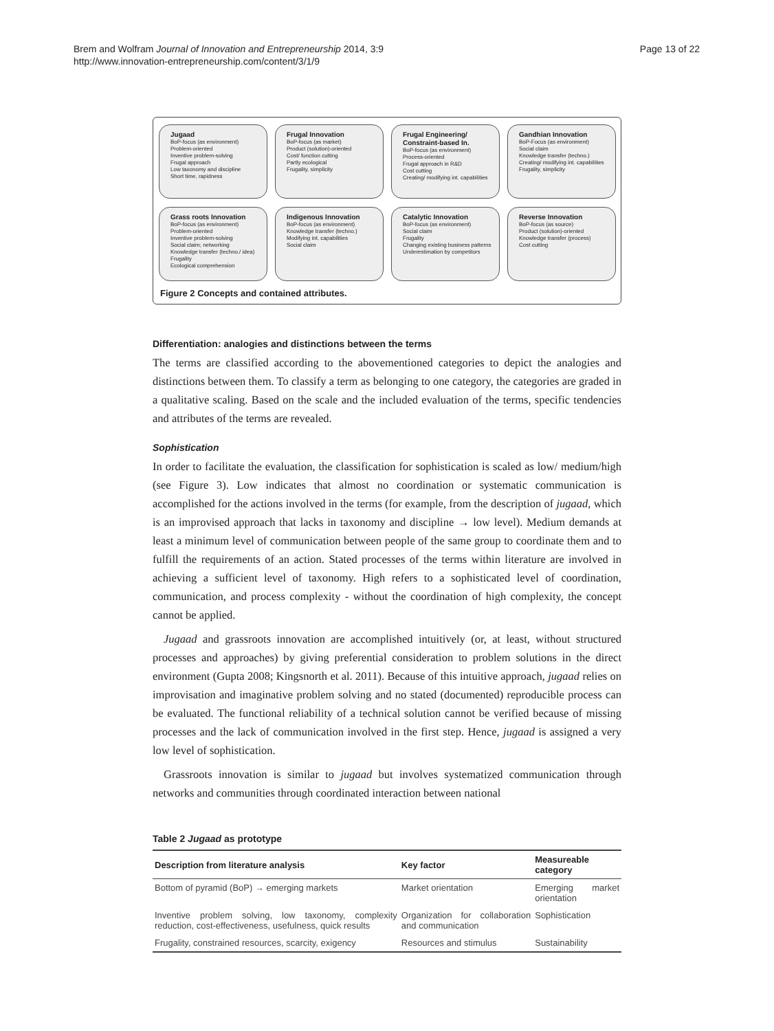Brem and Wolfram Journal of Innovation and Entrepreneurship 2014, 3:9
http://www.innovation-entrepreneurship.com/content/3/1/9
Page 13 of 22
Jugaad
BoP-focus (as environment)
Problem-oriented
Inventive problem-solving
Frugal approach
Low taxonomy and discipline
Short time, rapidness
Frugal Innovation
BoP-focus (as market)
Product (solution)-oriented
Cost/ function cutting
Partly ecological
Frugality, simplicity
Frugal Engineering/ Constraint-based In.
BoP-focus (as environment)
Process-oriented
Frugal approach in R&D
Cost cutting
Creating/ modifying int. capabilities
Gandhian Innovation
BoP-Focus (as environment)
Social claim
Knowledge transfer (techno.)
Creating/ modifying int. capabilities
Frugality, simplicity
Grass roots Innovation
BoP-focus (as environment)
Problem-oriented
Inventive problem-solving
Social claim; networking
Knowledge transfer (techno./ idea)
Frugality
Ecological comprehension
Indigenous Innovation
BoP-focus (as environment)
Knowledge transfer (techno.)
Modifying int. capabilities
Social claim
Catalytic Innovation
BoP-focus (as environment)
Social claim
Frugality
Changing existing business patterns
Underestimation by competitors
Reverse Innovation
BoP-focus (as source)
Product (solution)-oriented
Knowledge transfer (process)
Cost cutting
Figure 2 Concepts and contained attributes.
Differentiation: analogies and distinctions between the terms
The terms are classified according to the abovementioned categories to depict the analogies and distinctions between them. To classify a term as belonging to one category, the categories are graded in a qualitative scaling. Based on the scale and the included evaluation of the terms, specific tendencies and attributes of the terms are revealed.
Sophistication
In order to facilitate the evaluation, the classification for sophistication is scaled as low/ medium/high (see Figure 3). Low indicates that almost no coordination or systematic communication is accomplished for the actions involved in the terms (for example, from the description of jugaad, which is an improvised approach that lacks in taxonomy and discipline → low level). Medium demands at least a minimum level of communication between people of the same group to coordinate them and to fulfill the requirements of an action. Stated processes of the terms within literature are involved in achieving a sufficient level of taxonomy. High refers to a sophisticated level of coordination, communication, and process complexity - without the coordination of high complexity, the concept cannot be applied.
Jugaad and grassroots innovation are accomplished intuitively (or, at least, without structured processes and approaches) by giving preferential consideration to problem solutions in the direct environment (Gupta 2008; Kingsnorth et al. 2011). Because of this intuitive approach, jugaad relies on improvisation and imaginative problem solving and no stated (documented) reproducible process can be evaluated. The functional reliability of a technical solution cannot be verified because of missing processes and the lack of communication involved in the first step. Hence, jugaad is assigned a very low level of sophistication.
Grassroots innovation is similar to jugaad but involves systematized communication through networks and communities through coordinated interaction between national
Table 2 Jugaad as prototype
| Description from literature analysis | Key factor | Measureable category |
| --- | --- | --- |
| Bottom of pyramid (BoP) → emerging markets | Market orientation | Emerging market orientation |
| Inventive problem solving, low taxonomy, complexity reduction, cost-effectiveness, usefulness, quick results | Organization for collaboration and communication | Sophistication |
| Frugality, constrained resources, scarcity, exigency | Resources and stimulus | Sustainability |